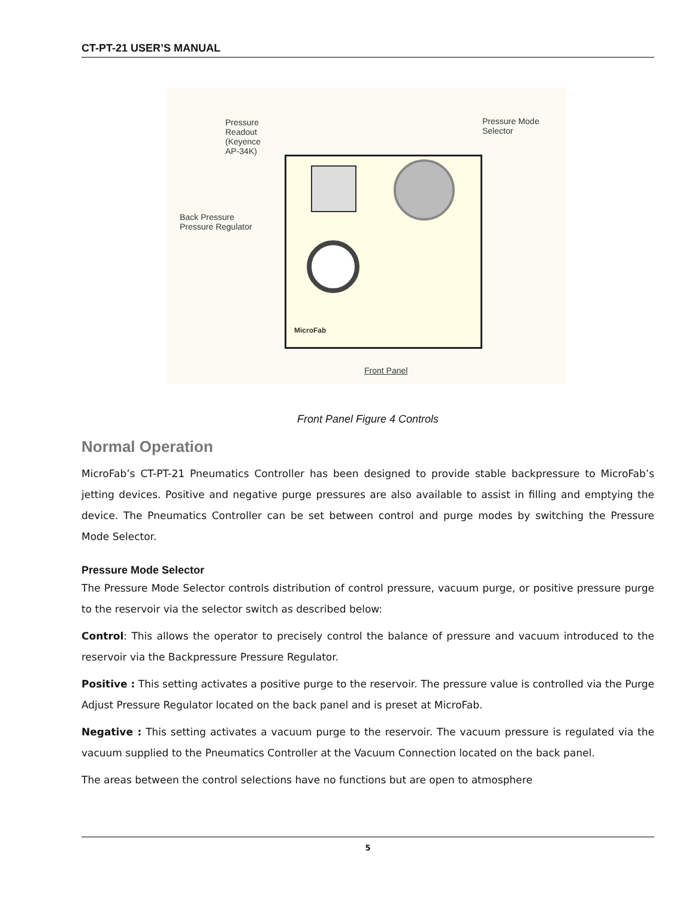CT-PT-21 USER’S MANUAL
Pressure
Readout
(Keyence
AP-34K)
Pressure Mode
Selector
Back Pressure
Pressure Regulator
MicroFab
Front Panel
Front Panel Figure 4 Controls
Normal Operation
MicroFab’s CT-PT-21 Pneumatics Controller has been designed to provide stable backpressure to MicroFab’s jetting devices. Positive and negative purge pressures are also available to assist in filling and emptying the device. The Pneumatics Controller can be set between control and purge modes by switching the Pressure Mode Selector.
Pressure Mode Selector
The Pressure Mode Selector controls distribution of control pressure, vacuum purge, or positive pressure purge to the reservoir via the selector switch as described below:
Control: This allows the operator to precisely control the balance of pressure and vacuum introduced to the reservoir via the Backpressure Pressure Regulator.
Positive : This setting activates a positive purge to the reservoir. The pressure value is controlled via the Purge Adjust Pressure Regulator located on the back panel and is preset at MicroFab.
Negative : This setting activates a vacuum purge to the reservoir. The vacuum pressure is regulated via the vacuum supplied to the Pneumatics Controller at the Vacuum Connection located on the back panel.
The areas between the control selections have no functions but are open to atmosphere
5